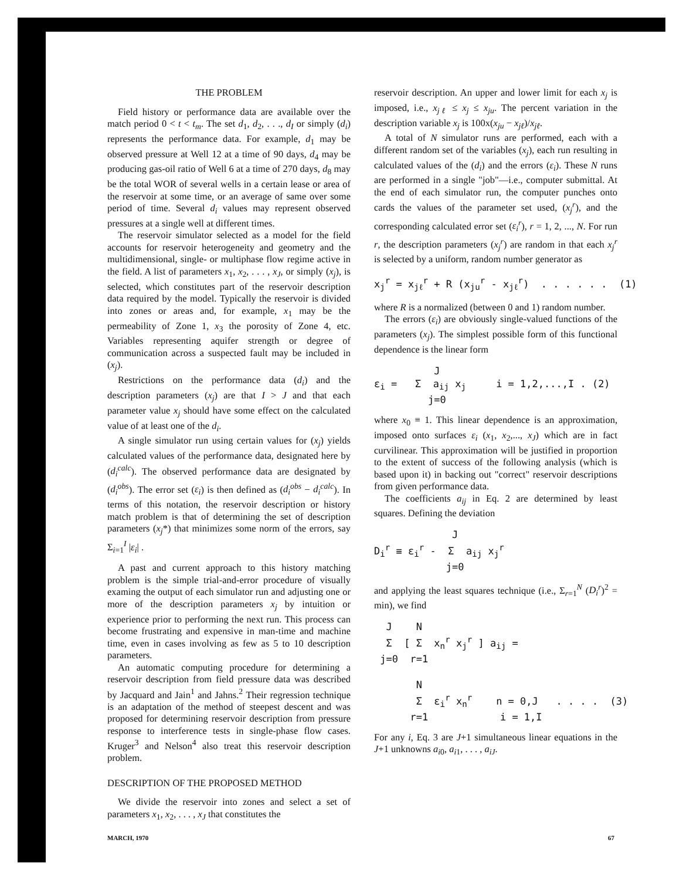THE PROBLEM
Field history or performance data are available over the match period 0 < t < t<sub>m</sub>. The set d<sub>1</sub>, d<sub>2</sub>, . . ., d<sub>I</sub> or simply (d<sub>i</sub>) represents the performance data. For example, d<sub>1</sub> may be observed pressure at Well 12 at a time of 90 days, d<sub>4</sub> may be producing gas-oil ratio of Well 6 at a time of 270 days, d<sub>8</sub> may be the total WOR of several wells in a certain lease or area of the reservoir at some time, or an average of same over some period of time. Several d<sub>i</sub> values may represent observed pressures at a single well at different times.
The reservoir simulator selected as a model for the field accounts for reservoir heterogeneity and geometry and the multidimensional, single- or multiphase flow regime active in the field. A list of parameters x<sub>1</sub>, x<sub>2</sub>, . . . , x<sub>J</sub>, or simply (x<sub>j</sub>), is selected, which constitutes part of the reservoir description data required by the model. Typically the reservoir is divided into zones or areas and, for example, x<sub>1</sub> may be the permeability of Zone 1, x<sub>3</sub> the porosity of Zone 4, etc. Variables representing aquifer strength or degree of communication across a suspected fault may be included in (x<sub>j</sub>).
Restrictions on the performance data (d<sub>i</sub>) and the description parameters (x<sub>j</sub>) are that I > J and that each parameter value x<sub>j</sub> should have some effect on the calculated value of at least one of the d<sub>i</sub>.
A single simulator run using certain values for (x<sub>j</sub>) yields calculated values of the performance data, designated here by (d<sub>i</sub><sup>calc</sup>). The observed performance data are designated by (d<sub>i</sub><sup>obs</sup>). The error set (ε<sub>i</sub>) is then defined as (d<sub>i</sub><sup>obs</sup> − d<sub>i</sub><sup>calc</sup>). In terms of this notation, the reservoir description or history match problem is that of determining the set of description parameters (x<sub>j</sub>*) that minimizes some norm of the errors, say Σ<sub>i=1</sub><sup>I</sup> |ε<sub>i</sub>| .
A past and current approach to this history matching problem is the simple trial-and-error procedure of visually examing the output of each simulator run and adjusting one or more of the description parameters x<sub>j</sub> by intuition or experience prior to performing the next run. This process can become frustrating and expensive in man-time and machine time, even in cases involving as few as 5 to 10 description parameters.
An automatic computing procedure for determining a reservoir description from field pressure data was described by Jacquard and Jain<sup>1</sup> and Jahns.<sup>2</sup> Their regression technique is an adaptation of the method of steepest descent and was proposed for determining reservoir description from pressure response to interference tests in single-phase flow cases. Kruger<sup>3</sup> and Nelson<sup>4</sup> also treat this reservoir description problem.
DESCRIPTION OF THE PROPOSED METHOD
We divide the reservoir into zones and select a set of parameters x<sub>1</sub>, x<sub>2</sub>, . . . , x<sub>J</sub> that constitutes the
reservoir description. An upper and lower limit for each x<sub>j</sub> is imposed, i.e., x<sub>jℓ</sub> ≤ x<sub>j</sub> ≤ x<sub>ju</sub>. The percent variation in the description variable x<sub>j</sub> is 100x(x<sub>ju</sub> − x<sub>jℓ</sub>)/x<sub>jℓ</sub>.
A total of N simulator runs are performed, each with a different random set of the variables (x<sub>j</sub>), each run resulting in calculated values of the (d<sub>i</sub>) and the errors (ε<sub>i</sub>). These N runs are performed in a single "job"—i.e., computer submittal. At the end of each simulator run, the computer punches onto cards the values of the parameter set used, (x<sub>j</sub><sup>r</sup>), and the corresponding calculated error set (ε<sub>i</sub><sup>r</sup>), r = 1, 2, ..., N. For run r, the description parameters (x<sub>j</sub><sup>r</sup>) are random in that each x<sub>j</sub><sup>r</sup> is selected by a uniform, random number generator as
x<sub>j</sub><sup>r</sup> = x<sub>jℓ</sub><sup>r</sup> + R (x<sub>ju</sub><sup>r</sup> - x<sub>jℓ</sub><sup>r</sup>) . . . . . . (1)
where R is a normalized (between 0 and 1) random number.
The errors (ε<sub>i</sub>) are obviously single-valued functions of the parameters (x<sub>j</sub>). The simplest possible form of this functional dependence is the linear form
J ε<sub>i</sub> = Σ a<sub>ij</sub> x<sub>j</sub> i = 1,2,...,I . (2) j=0
where x<sub>0</sub> ≡ 1. This linear dependence is an approximation, imposed onto surfaces ε<sub>i</sub> (x<sub>1</sub>, x<sub>2</sub>,..., x<sub>J</sub>) which are in fact curvilinear. This approximation will be justified in proportion to the extent of success of the following analysis (which is based upon it) in backing out "correct" reservoir descriptions from given performance data.
The coefficients a<sub>ij</sub> in Eq. 2 are determined by least squares. Defining the deviation
J D<sub>i</sub><sup>r</sup> ≡ ε<sub>i</sub><sup>r</sup> - Σ a<sub>ij</sub> x<sub>j</sub><sup>r</sup> j=0
and applying the least squares technique (i.e., Σ<sub>r=1</sub><sup>N</sup> (D<sub>i</sub><sup>r</sup>)<sup>2</sup> = min), we find
J N Σ [ Σ x<sub>n</sub><sup>r</sup> x<sub>j</sub><sup>r</sup> ] a<sub>ij</sub> = j=0 r=1 N Σ ε<sub>i</sub><sup>r</sup> x<sub>n</sub><sup>r</sup> n = 0,J . . . . (3) r=1 i = 1,I
For any i, Eq. 3 are J+1 simultaneous linear equations in the J+1 unknowns a<sub>i0</sub>, a<sub>i1</sub>, . . . , a<sub>iJ</sub>.
MARCH, 1970 67